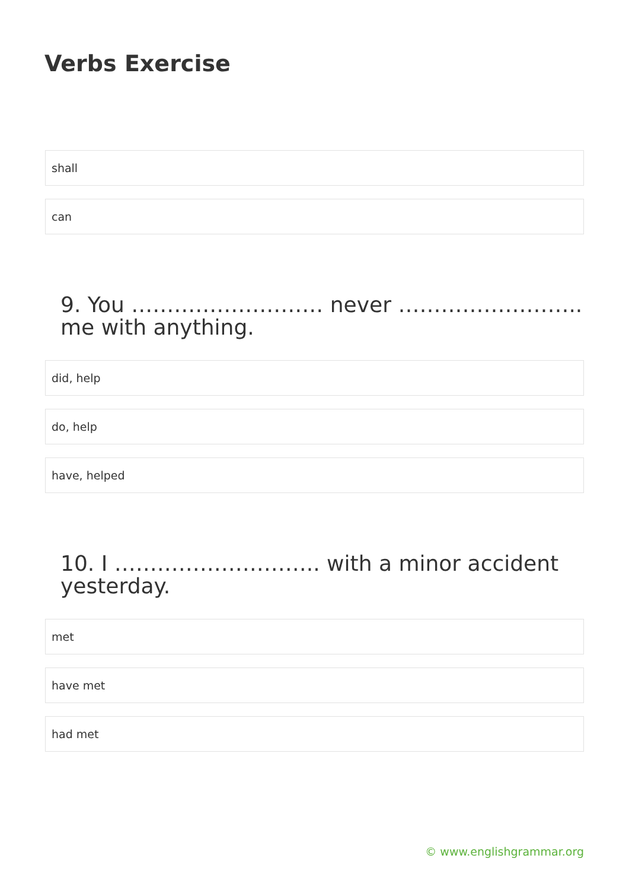Verbs Exercise
shall
can
9. You ……………………… never …………………….. me with anything.
did, help
do, help
have, helped
10. I ……………………….. with a minor accident yesterday.
met
have met
had met
© www.englishgrammar.org